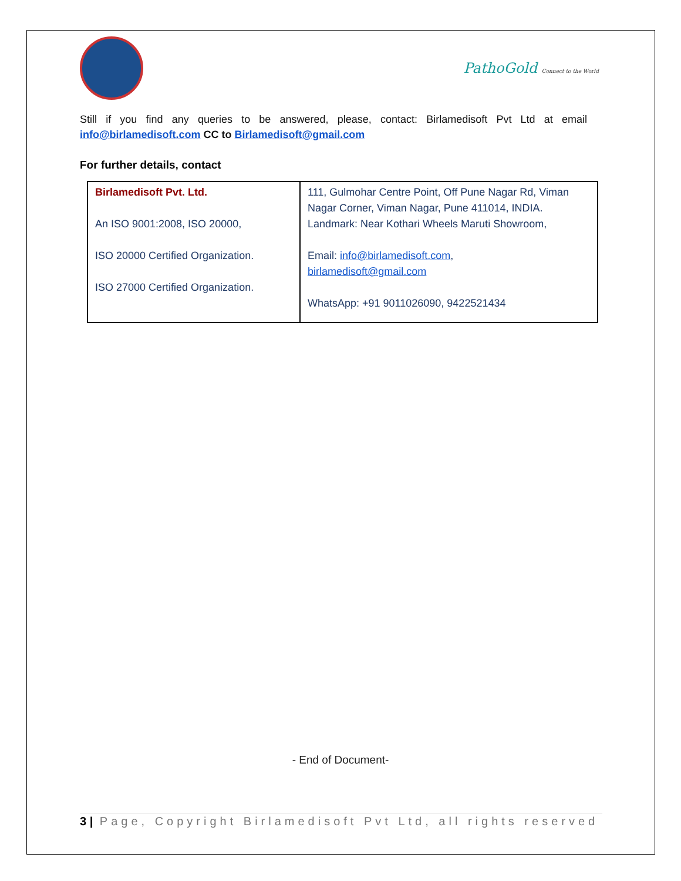PathoGold Connect to the World
Still if you find any queries to be answered, please, contact: Birlamedisoft Pvt Ltd at email info@birlamedisoft.com CC to Birlamedisoft@gmail.com
For further details, contact
| Birlamedisoft Pvt. Ltd. An ISO 9001:2008, ISO 20000, ISO 20000 Certified Organization. ISO 27000 Certified Organization. | 111, Gulmohar Centre Point, Off Pune Nagar Rd, Viman Nagar Corner, Viman Nagar, Pune 411014, INDIA. Landmark: Near Kothari Wheels Maruti Showroom, Email: info@birlamedisoft.com , birlamedisoft@gmail.com WhatsApp: +91 9011026090, 9422521434 |
- End of Document-
3 | Page, Copyright Birlamedisoft Pvt Ltd, all rights reserved